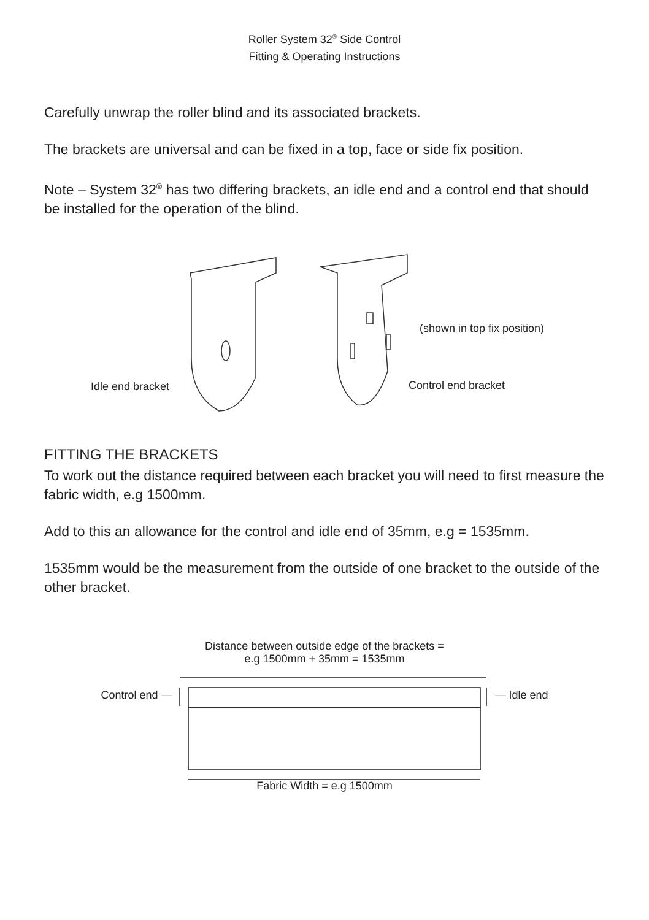Roller System 32<sup>®</sup> Side Control
Fitting & Operating Instructions
Carefully unwrap the roller blind and its associated brackets.
The brackets are universal and can be fixed in a top, face or side fix position.
Note – System 32<sup>®</sup> has two differing brackets, an idle end and a control end that should be installed for the operation of the blind.
(shown in top fix position)
Idle end bracket Control end bracket
FITTING THE BRACKETS
To work out the distance required between each bracket you will need to first measure the fabric width, e.g 1500mm.
Add to this an allowance for the control and idle end of 35mm, e.g = 1535mm.
1535mm would be the measurement from the outside of one bracket to the outside of the other bracket.
Distance between outside edge of the brackets =
e.g 1500mm + 35mm = 1535mm
Control end — — Idle end
Fabric Width = e.g 1500mm